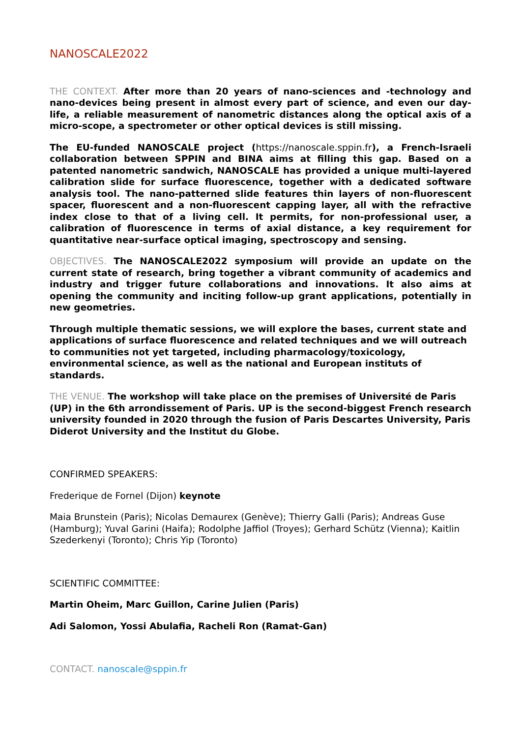NANOSCALE2022
THE CONTEXT. After more than 20 years of nano-sciences and -technology and nano-devices being present in almost every part of science, and even our day-life, a reliable measurement of nanometric distances along the optical axis of a micro-scope, a spectrometer or other optical devices is still missing.
The EU-funded NANOSCALE project (https://nanoscale.sppin.fr), a French-Israeli collaboration between SPPIN and BINA aims at filling this gap. Based on a patented nanometric sandwich, NANOSCALE has provided a unique multi-layered calibration slide for surface fluorescence, together with a dedicated software analysis tool. The nano-patterned slide features thin layers of non-fluorescent spacer, fluorescent and a non-fluorescent capping layer, all with the refractive index close to that of a living cell. It permits, for non-professional user, a calibration of fluorescence in terms of axial distance, a key requirement for quantitative near-surface optical imaging, spectroscopy and sensing.
OBJECTIVES. The NANOSCALE2022 symposium will provide an update on the current state of research, bring together a vibrant community of academics and industry and trigger future collaborations and innovations. It also aims at opening the community and inciting follow-up grant applications, potentially in new geometries.
Through multiple thematic sessions, we will explore the bases, current state and applications of surface fluorescence and related techniques and we will outreach to communities not yet targeted, including pharmacology/toxicology, environmental science, as well as the national and European instituts of standards.
THE VENUE. The workshop will take place on the premises of Université de Paris (UP) in the 6th arrondissement of Paris. UP is the second-biggest French research university founded in 2020 through the fusion of Paris Descartes University, Paris Diderot University and the Institut du Globe.
CONFIRMED SPEAKERS:
Frederique de Fornel (Dijon) keynote
Maia Brunstein (Paris); Nicolas Demaurex (Genève); Thierry Galli (Paris); Andreas Guse (Hamburg); Yuval Garini (Haifa); Rodolphe Jaffiol (Troyes); Gerhard Schütz (Vienna); Kaitlin Szederkenyi (Toronto); Chris Yip (Toronto)
SCIENTIFIC COMMITTEE:
Martin Oheim, Marc Guillon, Carine Julien (Paris)
Adi Salomon, Yossi Abulafia, Racheli Ron (Ramat-Gan)
CONTACT. nanoscale@sppin.fr